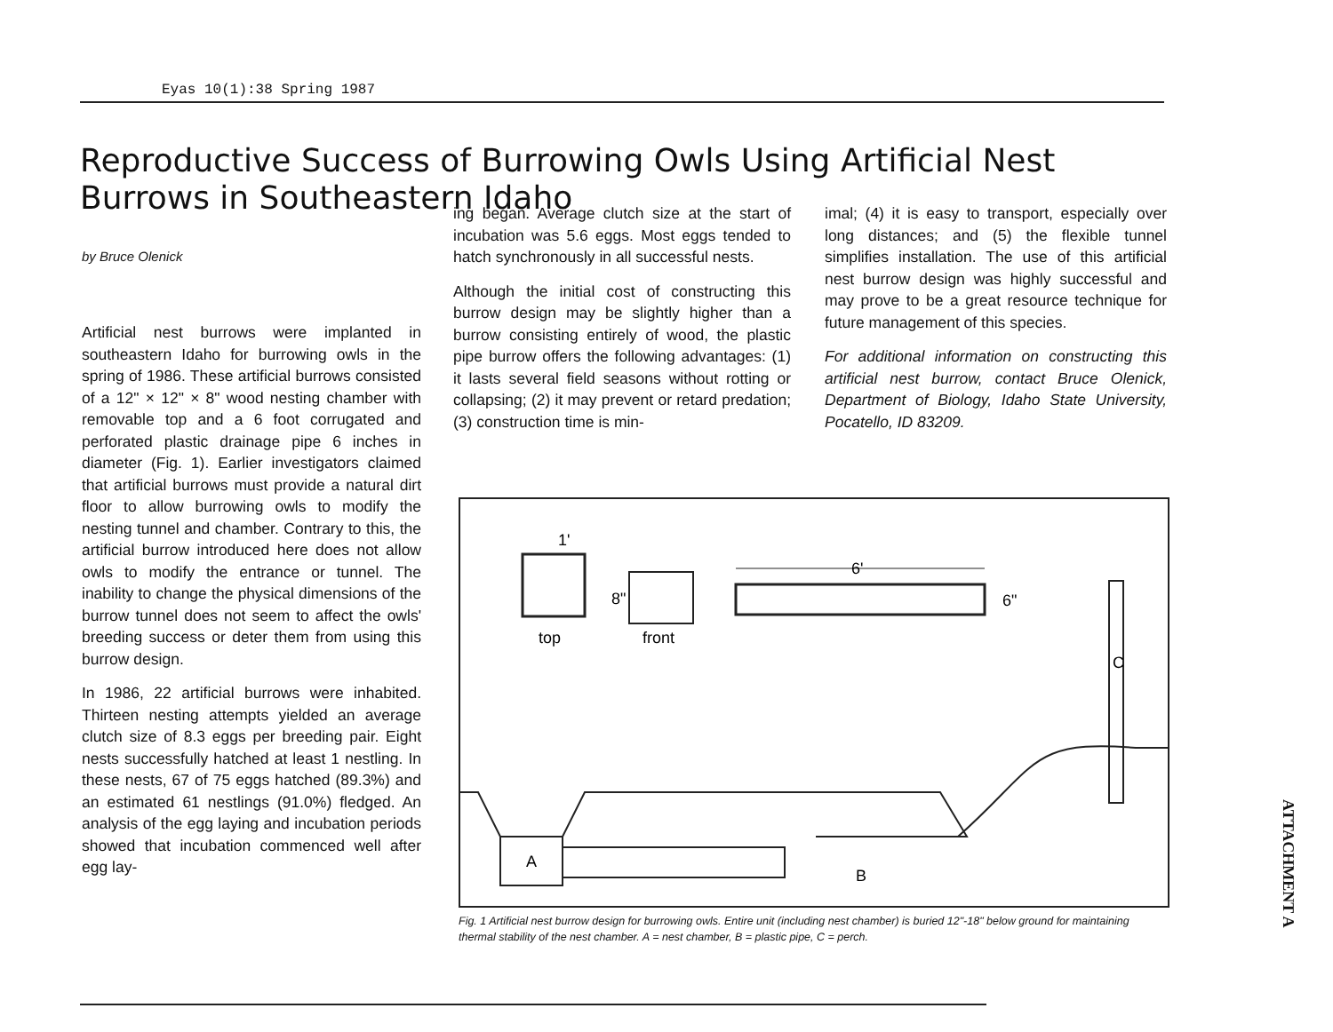Eyas 10(1):38 Spring 1987
Reproductive Success of Burrowing Owls Using Artificial Nest Burrows in Southeastern Idaho
by Bruce Olenick
Artificial nest burrows were implanted in southeastern Idaho for burrowing owls in the spring of 1986. These artificial burrows consisted of a 12" × 12" × 8" wood nesting chamber with removable top and a 6 foot corrugated and perforated plastic drainage pipe 6 inches in diameter (Fig. 1). Earlier investigators claimed that artificial burrows must provide a natural dirt floor to allow burrowing owls to modify the nesting tunnel and chamber. Contrary to this, the artificial burrow introduced here does not allow owls to modify the entrance or tunnel. The inability to change the physical dimensions of the burrow tunnel does not seem to affect the owls' breeding success or deter them from using this burrow design.
In 1986, 22 artificial burrows were inhabited. Thirteen nesting attempts yielded an average clutch size of 8.3 eggs per breeding pair. Eight nests successfully hatched at least 1 nestling. In these nests, 67 of 75 eggs hatched (89.3%) and an estimated 61 nestlings (91.0%) fledged. An analysis of the egg laying and incubation periods showed that incubation commenced well after egg lay-
ing began. Average clutch size at the start of incubation was 5.6 eggs. Most eggs tended to hatch synchronously in all successful nests.
Although the initial cost of constructing this burrow design may be slightly higher than a burrow consisting entirely of wood, the plastic pipe burrow offers the following advantages: (1) it lasts several field seasons without rotting or collapsing; (2) it may prevent or retard predation; (3) construction time is min-
imal; (4) it is easy to transport, especially over long distances; and (5) the flexible tunnel simplifies installation. The use of this artificial nest burrow design was highly successful and may prove to be a great resource technique for future management of this species.
For additional information on constructing this artificial nest burrow, contact Bruce Olenick, Department of Biology, Idaho State University, Pocatello, ID 83209.
top
1'
front
8"
6'
6"
C
A
B
Fig. 1 Artificial nest burrow design for burrowing owls. Entire unit (including nest chamber) is buried 12"-18" below ground for maintaining thermal stability of the nest chamber. A = nest chamber, B = plastic pipe, C = perch.
ATTACHMENT A